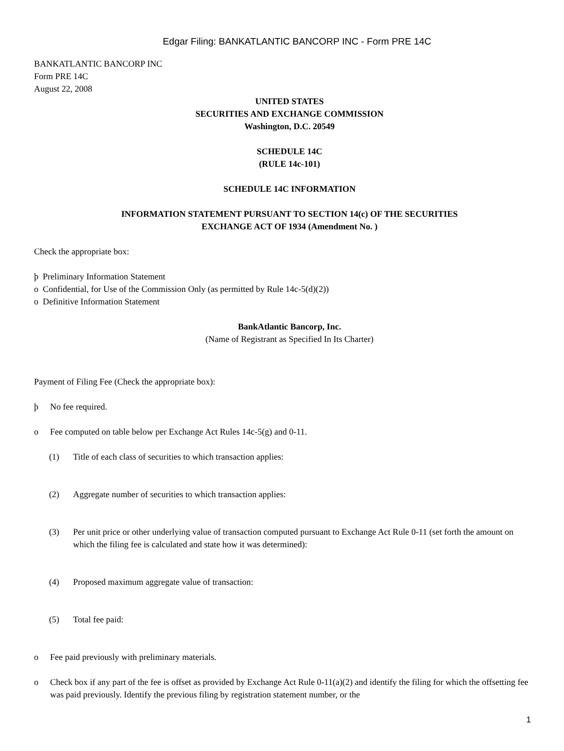Edgar Filing: BANKATLANTIC BANCORP INC - Form PRE 14C
BANKATLANTIC BANCORP INC
Form PRE 14C
August 22, 2008
UNITED STATES
SECURITIES AND EXCHANGE COMMISSION
Washington, D.C. 20549
SCHEDULE 14C
(RULE 14c-101)
SCHEDULE 14C INFORMATION
INFORMATION STATEMENT PURSUANT TO SECTION 14(c) OF THE SECURITIES
EXCHANGE ACT OF 1934 (Amendment No. )
Check the appropriate box:
þ Preliminary Information Statement
o Confidential, for Use of the Commission Only (as permitted by Rule 14c-5(d)(2))
o Definitive Information Statement
BankAtlantic Bancorp, Inc.
(Name of Registrant as Specified In Its Charter)
Payment of Filing Fee (Check the appropriate box):
þ No fee required.
o Fee computed on table below per Exchange Act Rules 14c-5(g) and 0-11.
(1) Title of each class of securities to which transaction applies:
(2) Aggregate number of securities to which transaction applies:
(3) Per unit price or other underlying value of transaction computed pursuant to Exchange Act Rule 0-11 (set forth the amount on which the filing fee is calculated and state how it was determined):
(4) Proposed maximum aggregate value of transaction:
(5) Total fee paid:
o Fee paid previously with preliminary materials.
o Check box if any part of the fee is offset as provided by Exchange Act Rule 0-11(a)(2) and identify the filing for which the offsetting fee was paid previously. Identify the previous filing by registration statement number, or the
1